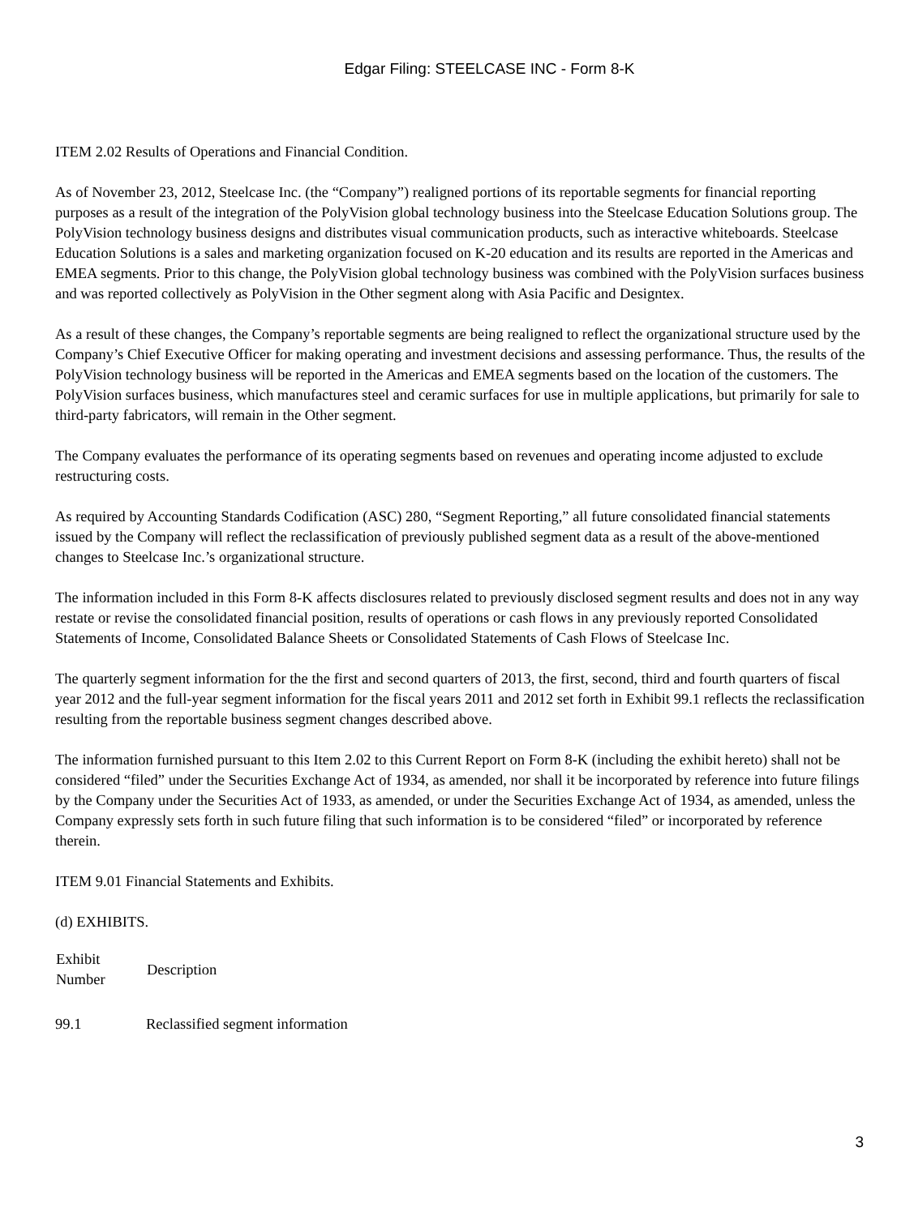Edgar Filing: STEELCASE INC - Form 8-K
ITEM 2.02 Results of Operations and Financial Condition.
As of November 23, 2012, Steelcase Inc. (the “Company”) realigned portions of its reportable segments for financial reporting purposes as a result of the integration of the PolyVision global technology business into the Steelcase Education Solutions group. The PolyVision technology business designs and distributes visual communication products, such as interactive whiteboards. Steelcase Education Solutions is a sales and marketing organization focused on K-20 education and its results are reported in the Americas and EMEA segments. Prior to this change, the PolyVision global technology business was combined with the PolyVision surfaces business and was reported collectively as PolyVision in the Other segment along with Asia Pacific and Designtex.
As a result of these changes, the Company’s reportable segments are being realigned to reflect the organizational structure used by the Company’s Chief Executive Officer for making operating and investment decisions and assessing performance. Thus, the results of the PolyVision technology business will be reported in the Americas and EMEA segments based on the location of the customers. The PolyVision surfaces business, which manufactures steel and ceramic surfaces for use in multiple applications, but primarily for sale to third-party fabricators, will remain in the Other segment.
The Company evaluates the performance of its operating segments based on revenues and operating income adjusted to exclude restructuring costs.
As required by Accounting Standards Codification (ASC) 280, “Segment Reporting,” all future consolidated financial statements issued by the Company will reflect the reclassification of previously published segment data as a result of the above-mentioned changes to Steelcase Inc.’s organizational structure.
The information included in this Form 8-K affects disclosures related to previously disclosed segment results and does not in any way restate or revise the consolidated financial position, results of operations or cash flows in any previously reported Consolidated Statements of Income, Consolidated Balance Sheets or Consolidated Statements of Cash Flows of Steelcase Inc.
The quarterly segment information for the the first and second quarters of 2013, the first, second, third and fourth quarters of fiscal year 2012 and the full-year segment information for the fiscal years 2011 and 2012 set forth in Exhibit 99.1 reflects the reclassification resulting from the reportable business segment changes described above.
The information furnished pursuant to this Item 2.02 to this Current Report on Form 8-K (including the exhibit hereto) shall not be considered “filed” under the Securities Exchange Act of 1934, as amended, nor shall it be incorporated by reference into future filings by the Company under the Securities Act of 1933, as amended, or under the Securities Exchange Act of 1934, as amended, unless the Company expressly sets forth in such future filing that such information is to be considered “filed” or incorporated by reference therein.
ITEM 9.01 Financial Statements and Exhibits.
(d) EXHIBITS.
| Exhibit Number | Description |
| --- | --- |
| 99.1 | Reclassified segment information |
3